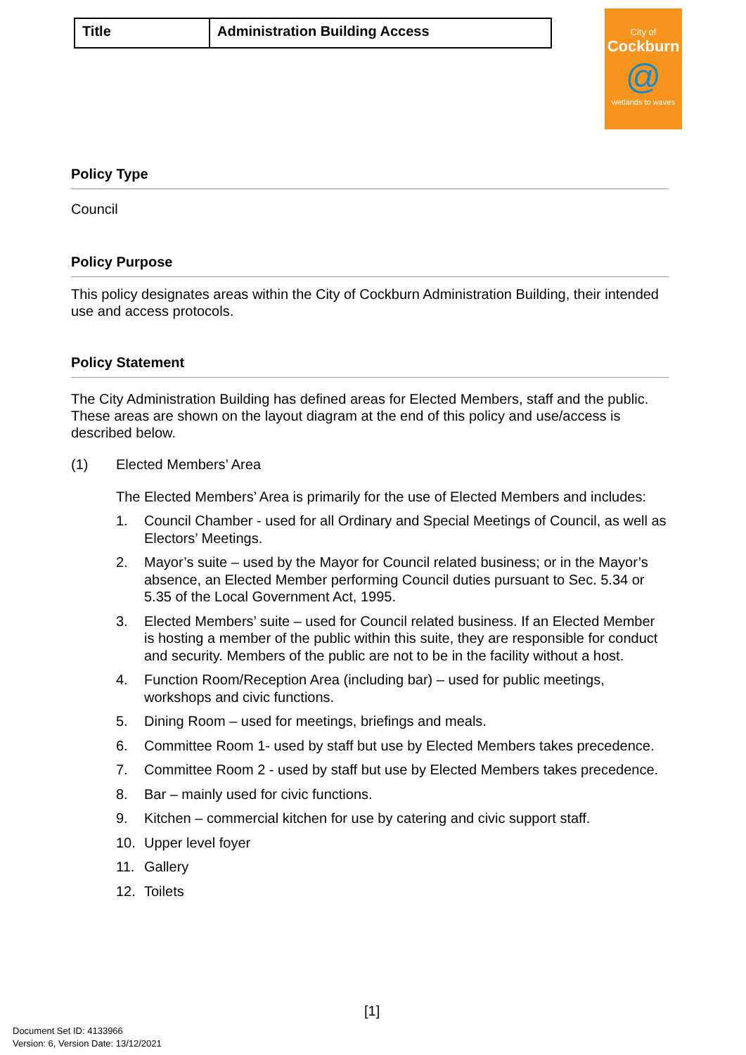| Title | Administration Building Access |
City of
Cockburn
@
wetlands to waves
Policy Type
Council
Policy Purpose
This policy designates areas within the City of Cockburn Administration Building, their intended use and access protocols.
Policy Statement
The City Administration Building has defined areas for Elected Members, staff and the public. These areas are shown on the layout diagram at the end of this policy and use/access is described below.
(1) Elected Members’ Area
The Elected Members’ Area is primarily for the use of Elected Members and includes:
1. Council Chamber - used for all Ordinary and Special Meetings of Council, as well as Electors’ Meetings.
2. Mayor’s suite – used by the Mayor for Council related business; or in the Mayor’s absence, an Elected Member performing Council duties pursuant to Sec. 5.34 or 5.35 of the Local Government Act, 1995.
3. Elected Members’ suite – used for Council related business. If an Elected Member is hosting a member of the public within this suite, they are responsible for conduct and security. Members of the public are not to be in the facility without a host.
4. Function Room/Reception Area (including bar) – used for public meetings, workshops and civic functions.
5. Dining Room – used for meetings, briefings and meals.
6. Committee Room 1- used by staff but use by Elected Members takes precedence.
7. Committee Room 2 - used by staff but use by Elected Members takes precedence.
8. Bar – mainly used for civic functions.
9. Kitchen – commercial kitchen for use by catering and civic support staff.
10. Upper level foyer
11. Gallery
12. Toilets
[1]
Document Set ID: 4133966
Version: 6, Version Date: 13/12/2021